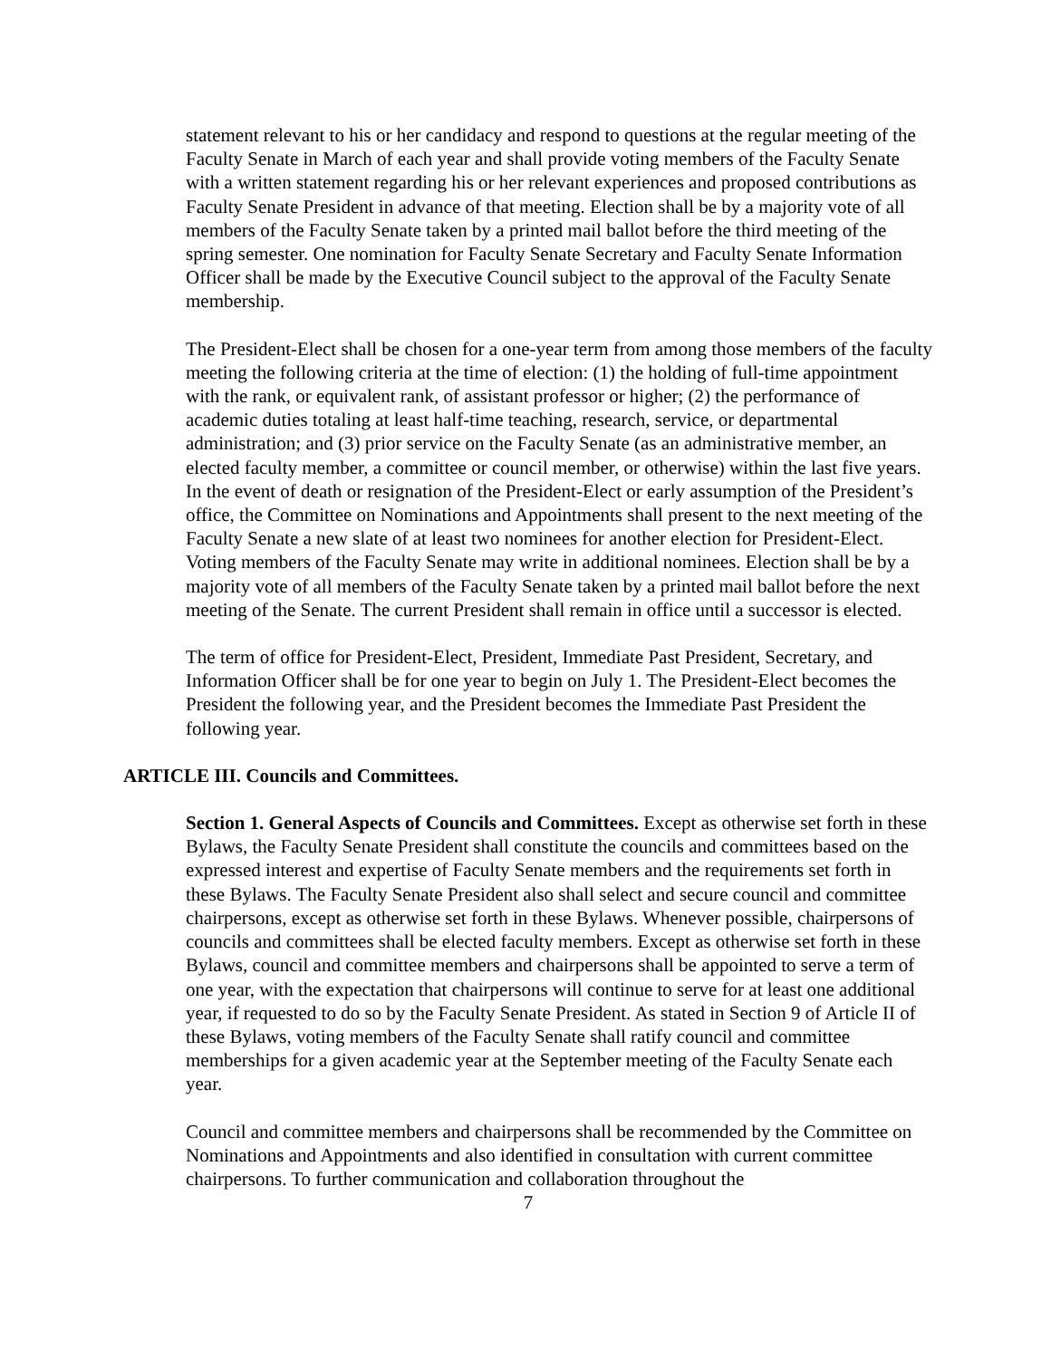statement relevant to his or her candidacy and respond to questions at the regular meeting of the Faculty Senate in March of each year and shall provide voting members of the Faculty Senate with a written statement regarding his or her relevant experiences and proposed contributions as Faculty Senate President in advance of that meeting. Election shall be by a majority vote of all members of the Faculty Senate taken by a printed mail ballot before the third meeting of the spring semester. One nomination for Faculty Senate Secretary and Faculty Senate Information Officer shall be made by the Executive Council subject to the approval of the Faculty Senate membership.
The President-Elect shall be chosen for a one-year term from among those members of the faculty meeting the following criteria at the time of election: (1) the holding of full-time appointment with the rank, or equivalent rank, of assistant professor or higher; (2) the performance of academic duties totaling at least half-time teaching, research, service, or departmental administration; and (3) prior service on the Faculty Senate (as an administrative member, an elected faculty member, a committee or council member, or otherwise) within the last five years. In the event of death or resignation of the President-Elect or early assumption of the President’s office, the Committee on Nominations and Appointments shall present to the next meeting of the Faculty Senate a new slate of at least two nominees for another election for President-Elect. Voting members of the Faculty Senate may write in additional nominees. Election shall be by a majority vote of all members of the Faculty Senate taken by a printed mail ballot before the next meeting of the Senate. The current President shall remain in office until a successor is elected.
The term of office for President-Elect, President, Immediate Past President, Secretary, and Information Officer shall be for one year to begin on July 1. The President-Elect becomes the President the following year, and the President becomes the Immediate Past President the following year.
ARTICLE III. Councils and Committees.
Section 1. General Aspects of Councils and Committees. Except as otherwise set forth in these Bylaws, the Faculty Senate President shall constitute the councils and committees based on the expressed interest and expertise of Faculty Senate members and the requirements set forth in these Bylaws. The Faculty Senate President also shall select and secure council and committee chairpersons, except as otherwise set forth in these Bylaws. Whenever possible, chairpersons of councils and committees shall be elected faculty members. Except as otherwise set forth in these Bylaws, council and committee members and chairpersons shall be appointed to serve a term of one year, with the expectation that chairpersons will continue to serve for at least one additional year, if requested to do so by the Faculty Senate President. As stated in Section 9 of Article II of these Bylaws, voting members of the Faculty Senate shall ratify council and committee memberships for a given academic year at the September meeting of the Faculty Senate each year.
Council and committee members and chairpersons shall be recommended by the Committee on Nominations and Appointments and also identified in consultation with current committee chairpersons. To further communication and collaboration throughout the
7